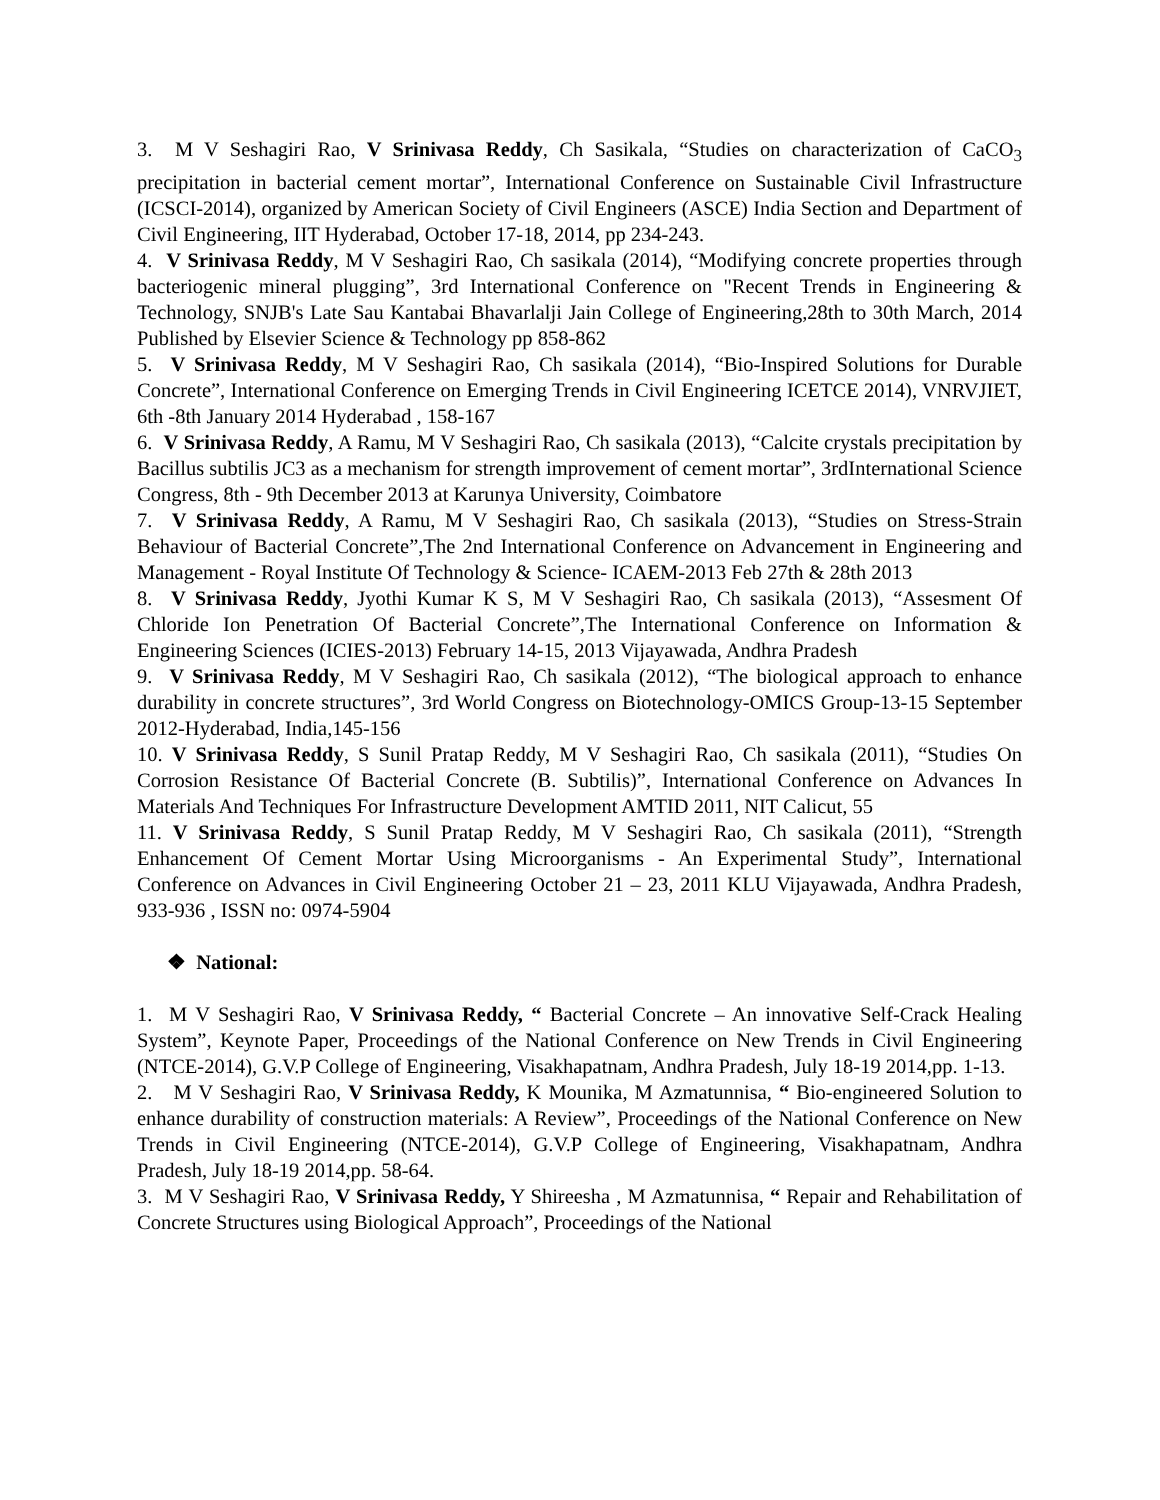3. M V Seshagiri Rao, V Srinivasa Reddy, Ch Sasikala, “Studies on characterization of CaCO<sub>3</sub> precipitation in bacterial cement mortar”, International Conference on Sustainable Civil Infrastructure (ICSCI-2014), organized by American Society of Civil Engineers (ASCE) India Section and Department of Civil Engineering, IIT Hyderabad, October 17-18, 2014, pp 234-243.
4. V Srinivasa Reddy, M V Seshagiri Rao, Ch sasikala (2014), “Modifying concrete properties through bacteriogenic mineral plugging”, 3rd International Conference on "Recent Trends in Engineering & Technology, SNJB's Late Sau Kantabai Bhavarlalji Jain College of Engineering,28th to 30th March, 2014 Published by Elsevier Science & Technology pp 858-862
5. V Srinivasa Reddy, M V Seshagiri Rao, Ch sasikala (2014), “Bio-Inspired Solutions for Durable Concrete”, International Conference on Emerging Trends in Civil Engineering ICETCE 2014), VNRVJIET, 6th -8th January 2014 Hyderabad , 158-167
6. V Srinivasa Reddy, A Ramu, M V Seshagiri Rao, Ch sasikala (2013), “Calcite crystals precipitation by Bacillus subtilis JC3 as a mechanism for strength improvement of cement mortar”, 3rdInternational Science Congress, 8th - 9th December 2013 at Karunya University, Coimbatore
7. V Srinivasa Reddy, A Ramu, M V Seshagiri Rao, Ch sasikala (2013), “Studies on Stress-Strain Behaviour of Bacterial Concrete”,The 2nd International Conference on Advancement in Engineering and Management - Royal Institute Of Technology & Science- ICAEM-2013 Feb 27th & 28th 2013
8. V Srinivasa Reddy, Jyothi Kumar K S, M V Seshagiri Rao, Ch sasikala (2013), “Assesment Of Chloride Ion Penetration Of Bacterial Concrete”,The International Conference on Information & Engineering Sciences (ICIES-2013) February 14-15, 2013 Vijayawada, Andhra Pradesh
9. V Srinivasa Reddy, M V Seshagiri Rao, Ch sasikala (2012), “The biological approach to enhance durability in concrete structures”, 3rd World Congress on Biotechnology-OMICS Group-13-15 September 2012-Hyderabad, India,145-156
10. V Srinivasa Reddy, S Sunil Pratap Reddy, M V Seshagiri Rao, Ch sasikala (2011), “Studies On Corrosion Resistance Of Bacterial Concrete (B. Subtilis)”, International Conference on Advances In Materials And Techniques For Infrastructure Development AMTID 2011, NIT Calicut, 55
11. V Srinivasa Reddy, S Sunil Pratap Reddy, M V Seshagiri Rao, Ch sasikala (2011), “Strength Enhancement Of Cement Mortar Using Microorganisms - An Experimental Study”, International Conference on Advances in Civil Engineering October 21 – 23, 2011 KLU Vijayawada, Andhra Pradesh, 933-936 , ISSN no: 0974-5904
❖ National:
1. M V Seshagiri Rao, V Srinivasa Reddy, “ Bacterial Concrete – An innovative Self-Crack Healing System”, Keynote Paper, Proceedings of the National Conference on New Trends in Civil Engineering (NTCE-2014), G.V.P College of Engineering, Visakhapatnam, Andhra Pradesh, July 18-19 2014,pp. 1-13.
2. M V Seshagiri Rao, V Srinivasa Reddy, K Mounika, M Azmatunnisa, “ Bio-engineered Solution to enhance durability of construction materials: A Review”, Proceedings of the National Conference on New Trends in Civil Engineering (NTCE-2014), G.V.P College of Engineering, Visakhapatnam, Andhra Pradesh, July 18-19 2014,pp. 58-64.
3. M V Seshagiri Rao, V Srinivasa Reddy, Y Shireesha , M Azmatunnisa, “ Repair and Rehabilitation of Concrete Structures using Biological Approach”, Proceedings of the National